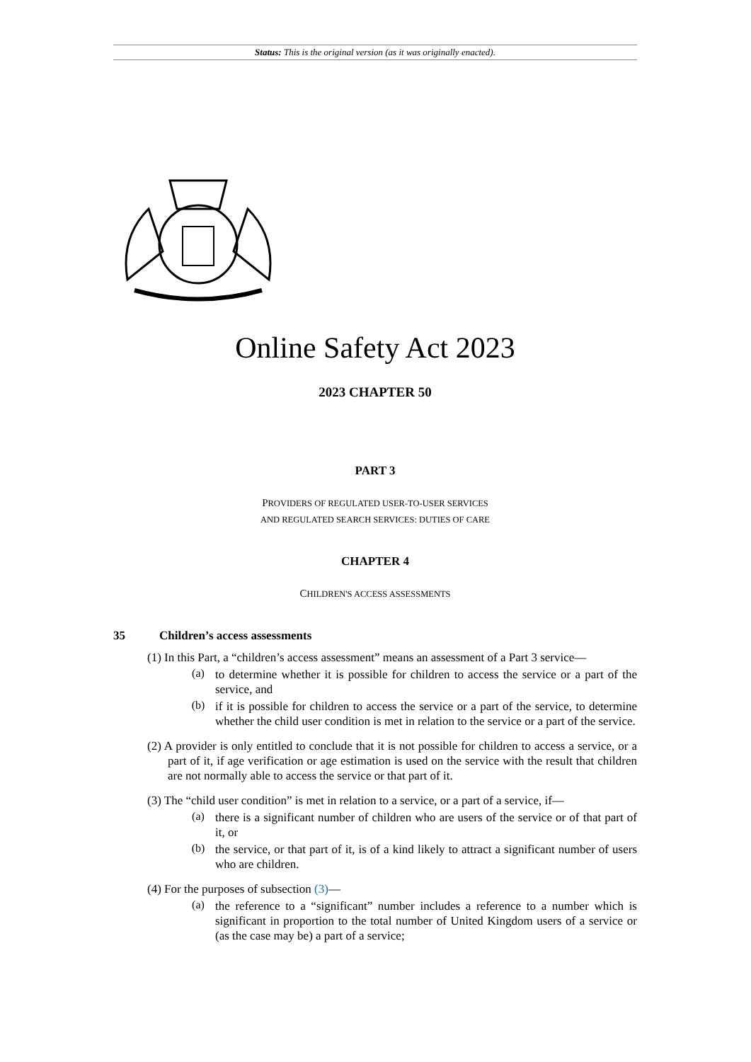Status: This is the original version (as it was originally enacted).
Online Safety Act 2023
2023 CHAPTER 50
PART 3
PROVIDERS OF REGULATED USER-TO-USER SERVICES
AND REGULATED SEARCH SERVICES: DUTIES OF CARE
CHAPTER 4
CHILDREN'S ACCESS ASSESSMENTS
35 Children’s access assessments
(1) In this Part, a “children’s access assessment” means an assessment of a Part 3 service—
(a)
to determine whether it is possible for children to access the service or a part of the service, and
(b)
if it is possible for children to access the service or a part of the service, to determine whether the child user condition is met in relation to the service or a part of the service.
(2) A provider is only entitled to conclude that it is not possible for children to access a service, or a part of it, if age verification or age estimation is used on the service with the result that children are not normally able to access the service or that part of it.
(3) The “child user condition” is met in relation to a service, or a part of a service, if—
(a)
there is a significant number of children who are users of the service or of that part of it, or
(b)
the service, or that part of it, is of a kind likely to attract a significant number of users who are children.
(4) For the purposes of subsection (3)—
(a)
the reference to a “significant” number includes a reference to a number which is significant in proportion to the total number of United Kingdom users of a service or (as the case may be) a part of a service;